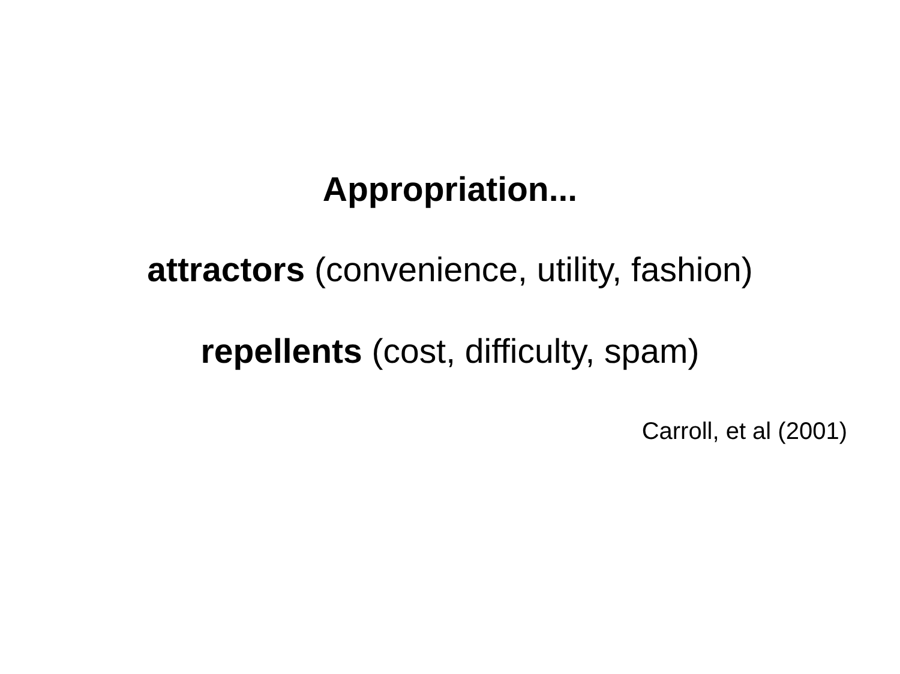Appropriation...
attractors (convenience, utility, fashion)
repellents (cost, difficulty, spam)
Carroll, et al (2001)